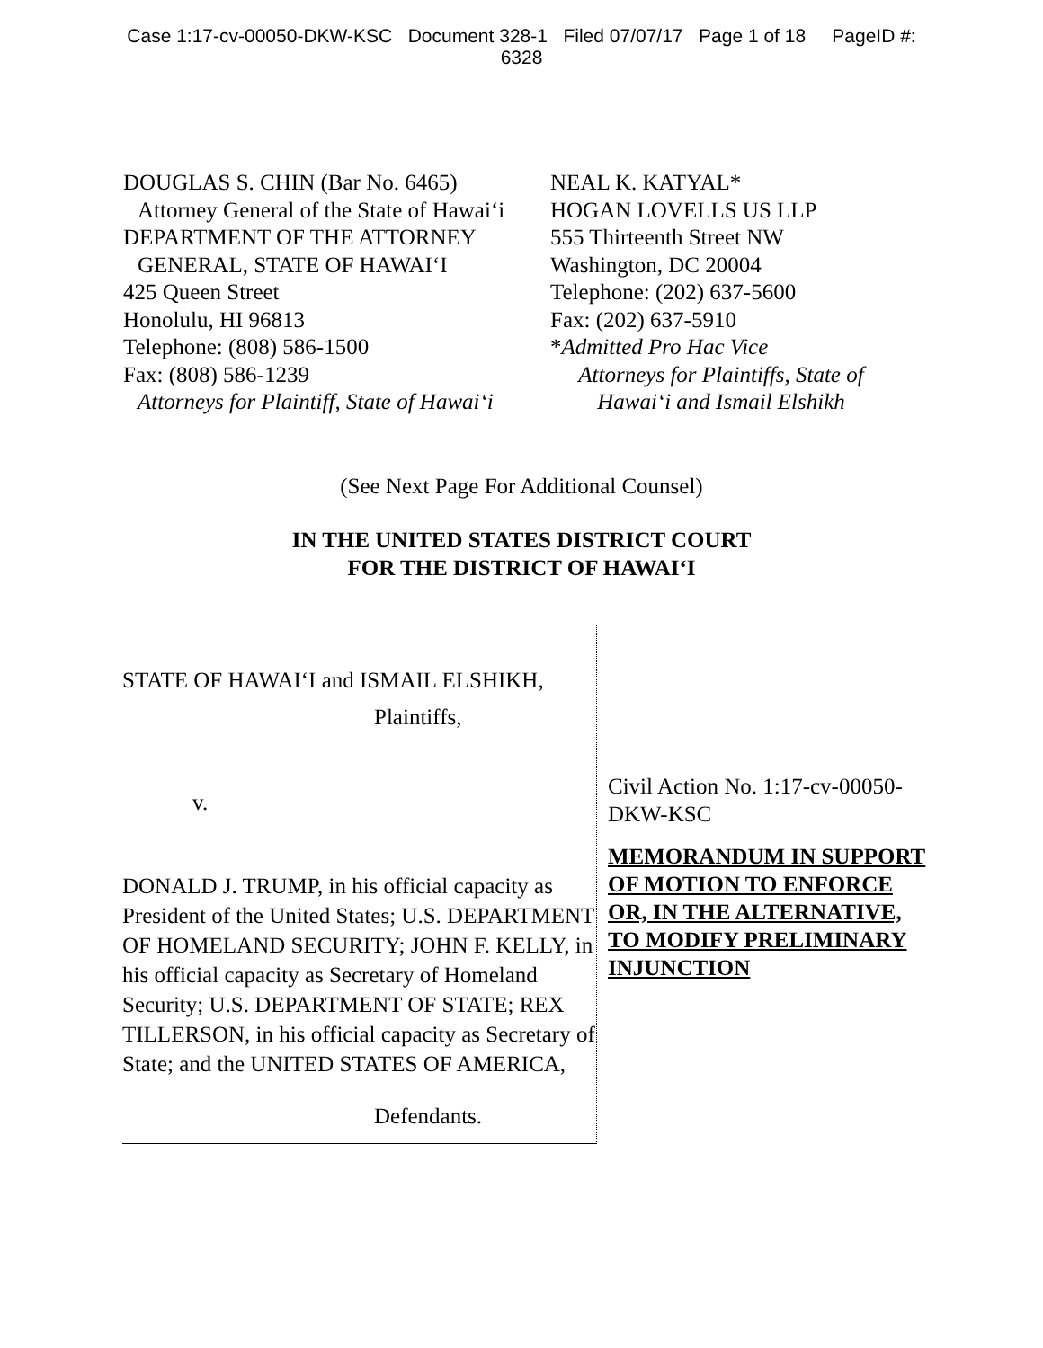Case 1:17-cv-00050-DKW-KSC Document 328-1 Filed 07/07/17 Page 1 of 18 PageID #:
6328
DOUGLAS S. CHIN (Bar No. 6465)
Attorney General of the State of Hawai‘i
DEPARTMENT OF THE ATTORNEY
GENERAL, STATE OF HAWAI‘I
425 Queen Street
Honolulu, HI 96813
Telephone: (808) 586-1500
Fax: (808) 586-1239
Attorneys for Plaintiff, State of Hawai‘i
NEAL K. KATYAL*
HOGAN LOVELLS US LLP
555 Thirteenth Street NW
Washington, DC 20004
Telephone: (202) 637-5600
Fax: (202) 637-5910
*Admitted Pro Hac Vice
Attorneys for Plaintiffs, State of
Hawai‘i and Ismail Elshikh
(See Next Page For Additional Counsel)
IN THE UNITED STATES DISTRICT COURT
FOR THE DISTRICT OF HAWAI‘I
STATE OF HAWAI‘I and ISMAIL ELSHIKH,
Plaintiffs,
v.
DONALD J. TRUMP, in his official capacity as President of the United States; U.S. DEPARTMENT OF HOMELAND SECURITY; JOHN F. KELLY, in his official capacity as Secretary of Homeland Security; U.S. DEPARTMENT OF STATE; REX TILLERSON, in his official capacity as Secretary of State; and the UNITED STATES OF AMERICA,
Defendants.
Civil Action No. 1:17-cv-00050-DKW-KSC
MEMORANDUM IN SUPPORT OF MOTION TO ENFORCE OR, IN THE ALTERNATIVE, TO MODIFY PRELIMINARY INJUNCTION